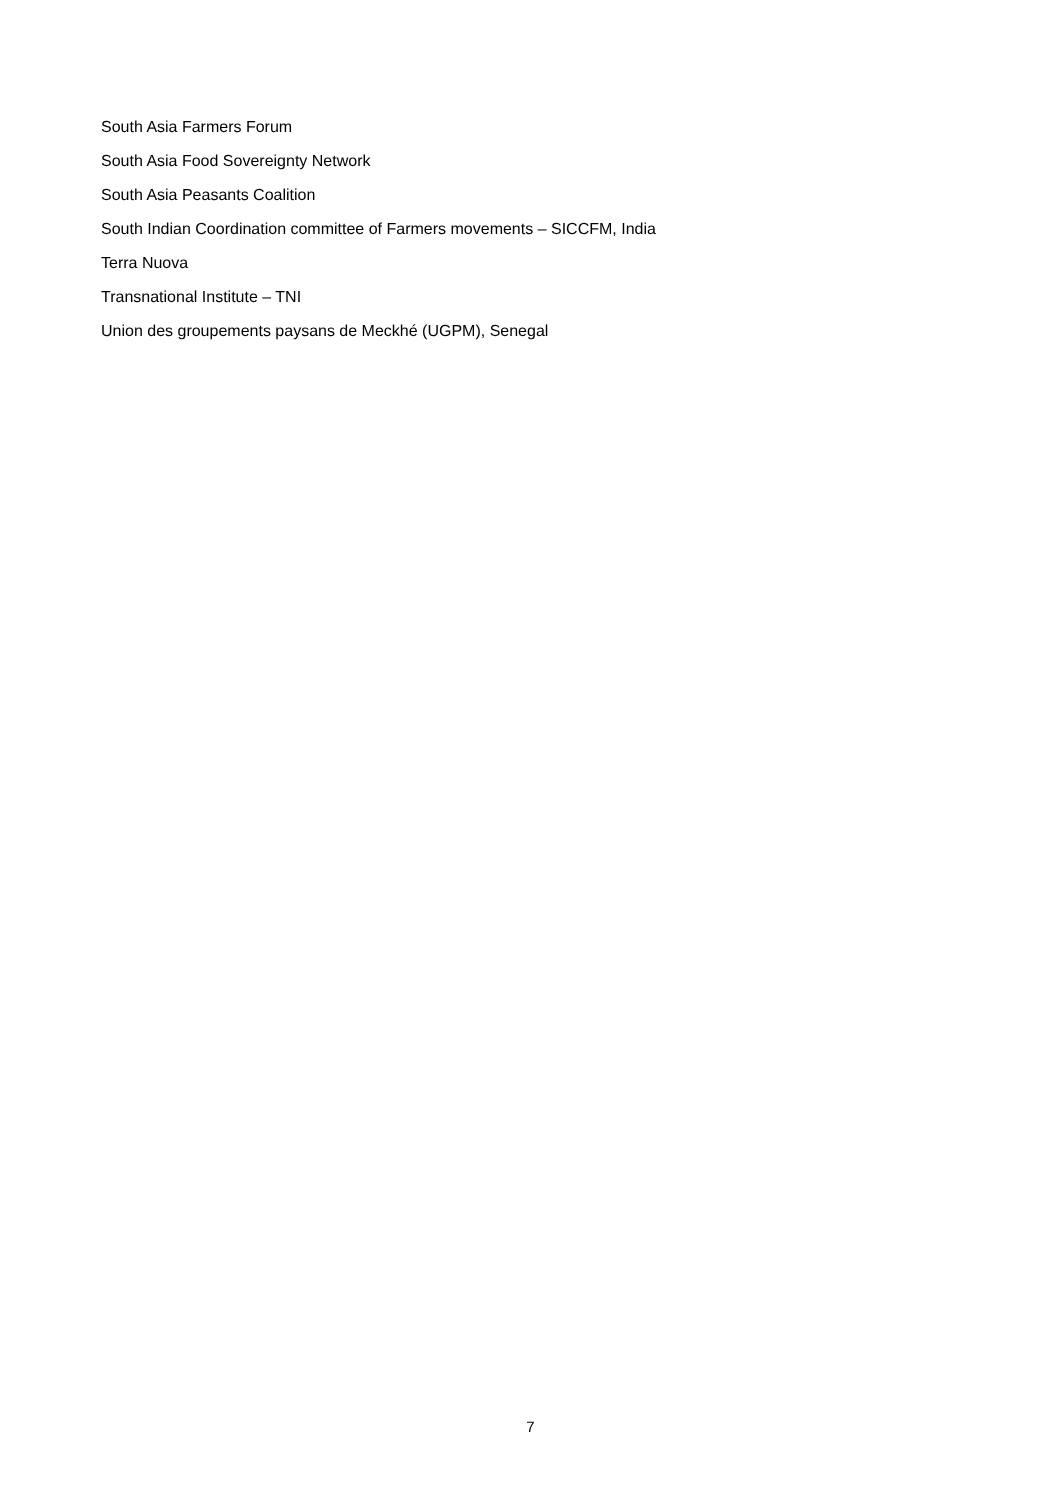South Asia Farmers Forum
South Asia Food Sovereignty Network
South Asia Peasants Coalition
South Indian Coordination committee of Farmers movements – SICCFM, India
Terra Nuova
Transnational Institute – TNI
Union des groupements paysans de Meckhé (UGPM), Senegal
7